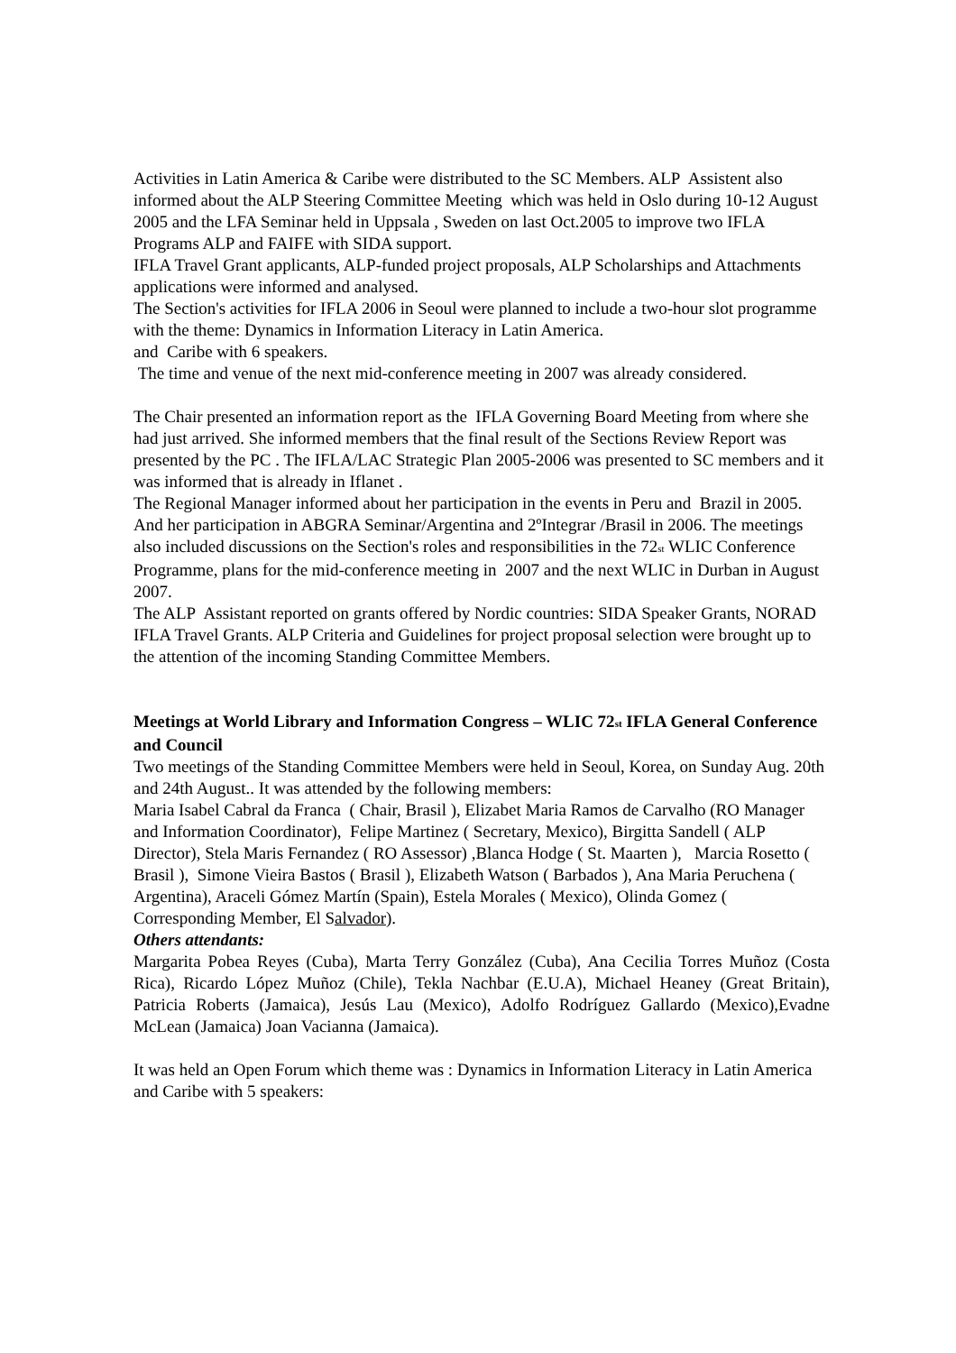Activities in Latin America & Caribe were distributed to the SC Members. ALP Assistent also informed about the ALP Steering Committee Meeting which was held in Oslo during 10-12 August 2005 and the LFA Seminar held in Uppsala , Sweden on last Oct.2005 to improve two IFLA Programs ALP and FAIFE with SIDA support.
IFLA Travel Grant applicants, ALP-funded project proposals, ALP Scholarships and Attachments applications were informed and analysed.
The Section's activities for IFLA 2006 in Seoul were planned to include a two-hour slot programme with the theme: Dynamics in Information Literacy in Latin America.
and Caribe with 6 speakers.
The time and venue of the next mid-conference meeting in 2007 was already considered.
The Chair presented an information report as the IFLA Governing Board Meeting from where she had just arrived. She informed members that the final result of the Sections Review Report was presented by the PC . The IFLA/LAC Strategic Plan 2005-2006 was presented to SC members and it was informed that is already in Iflanet .
The Regional Manager informed about her participation in the events in Peru and Brazil in 2005. And her participation in ABGRA Seminar/Argentina and 2ºIntegrar /Brasil in 2006. The meetings also included discussions on the Section's roles and responsibilities in the 72<sub>st</sub> WLIC Conference Programme, plans for the mid-conference meeting in 2007 and the next WLIC in Durban in August 2007.
The ALP Assistant reported on grants offered by Nordic countries: SIDA Speaker Grants, NORAD IFLA Travel Grants. ALP Criteria and Guidelines for project proposal selection were brought up to the attention of the incoming Standing Committee Members.
Meetings at World Library and Information Congress – WLIC 72<sub>st</sub> IFLA General Conference and Council
Two meetings of the Standing Committee Members were held in Seoul, Korea, on Sunday Aug. 20th and 24th August.. It was attended by the following members:
Maria Isabel Cabral da Franca ( Chair, Brasil ), Elizabet Maria Ramos de Carvalho (RO Manager and Information Coordinator), Felipe Martinez ( Secretary, Mexico), Birgitta Sandell ( ALP Director), Stela Maris Fernandez ( RO Assessor) ,Blanca Hodge ( St. Maarten ), Marcia Rosetto ( Brasil ), Simone Vieira Bastos ( Brasil ), Elizabeth Watson ( Barbados ), Ana Maria Peruchena ( Argentina), Araceli Gómez Martín (Spain), Estela Morales ( Mexico), Olinda Gomez ( Corresponding Member, El Salvador).
Others attendants:
Margarita Pobea Reyes (Cuba), Marta Terry González (Cuba), Ana Cecilia Torres Muñoz (Costa Rica), Ricardo López Muñoz (Chile), Tekla Nachbar (E.U.A), Michael Heaney (Great Britain), Patricia Roberts (Jamaica), Jesús Lau (Mexico), Adolfo Rodríguez Gallardo (Mexico),Evadne McLean (Jamaica) Joan Vacianna (Jamaica).
It was held an Open Forum which theme was : Dynamics in Information Literacy in Latin America and Caribe with 5 speakers: